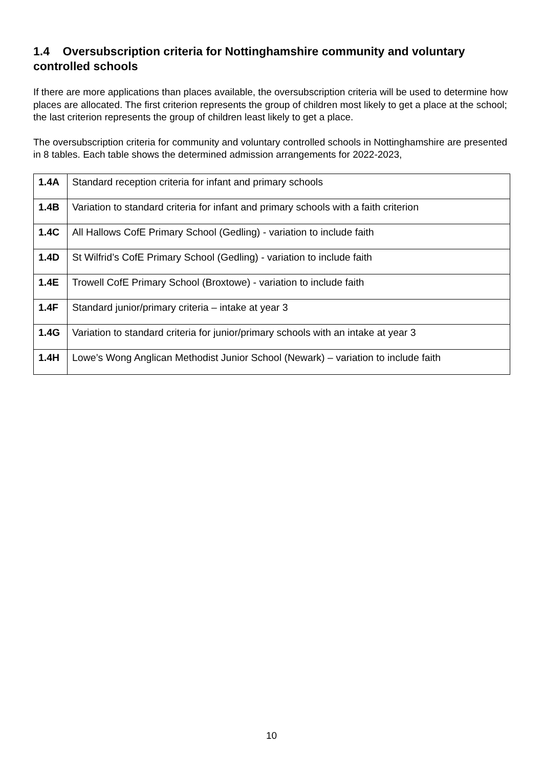1.4 Oversubscription criteria for Nottinghamshire community and voluntary controlled schools
If there are more applications than places available, the oversubscription criteria will be used to determine how places are allocated. The first criterion represents the group of children most likely to get a place at the school; the last criterion represents the group of children least likely to get a place.
The oversubscription criteria for community and voluntary controlled schools in Nottinghamshire are presented in 8 tables. Each table shows the determined admission arrangements for 2022-2023,
| 1.4A | Standard reception criteria for infant and primary schools |
| 1.4B | Variation to standard criteria for infant and primary schools with a faith criterion |
| 1.4C | All Hallows CofE Primary School (Gedling) - variation to include faith |
| 1.4D | St Wilfrid’s CofE Primary School (Gedling) - variation to include faith |
| 1.4E | Trowell CofE Primary School (Broxtowe) - variation to include faith |
| 1.4F | Standard junior/primary criteria – intake at year 3 |
| 1.4G | Variation to standard criteria for junior/primary schools with an intake at year 3 |
| 1.4H | Lowe’s Wong Anglican Methodist Junior School (Newark) – variation to include faith |
10